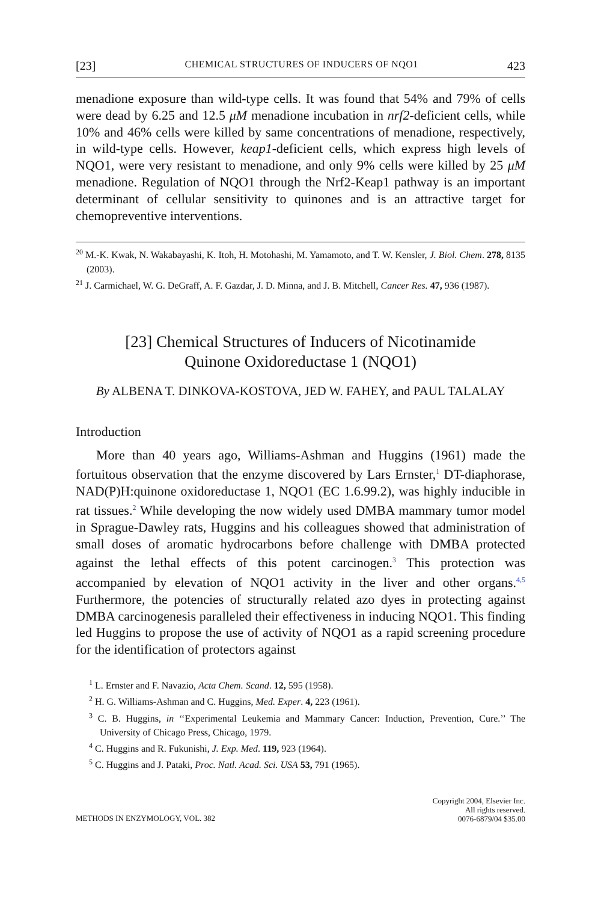[23] CHEMICAL STRUCTURES OF INDUCERS OF NQO1 423
menadione exposure than wild-type cells. It was found that 54% and 79% of cells were dead by 6.25 and 12.5 μM menadione incubation in nrf2-deficient cells, while 10% and 46% cells were killed by same concentrations of menadione, respectively, in wild-type cells. However, keap1-deficient cells, which express high levels of NQO1, were very resistant to menadione, and only 9% cells were killed by 25 μM menadione. Regulation of NQO1 through the Nrf2-Keap1 pathway is an important determinant of cellular sensitivity to quinones and is an attractive target for chemopreventive interventions.
<sup>20</sup> M.-K. Kwak, N. Wakabayashi, K. Itoh, H. Motohashi, M. Yamamoto, and T. W. Kensler, J. Biol. Chem. 278, 8135 (2003).
<sup>21</sup> J. Carmichael, W. G. DeGraff, A. F. Gazdar, J. D. Minna, and J. B. Mitchell, Cancer Res. 47, 936 (1987).
[23] Chemical Structures of Inducers of Nicotinamide
Quinone Oxidoreductase 1 (NQO1)
By ALBENA T. DINKOVA-KOSTOVA, JED W. FAHEY, and PAUL TALALAY
Introduction
More than 40 years ago, Williams-Ashman and Huggins (1961) made the fortuitous observation that the enzyme discovered by Lars Ernster,<sup>1</sup> DT-diaphorase, NAD(P)H:quinone oxidoreductase 1, NQO1 (EC 1.6.99.2), was highly inducible in rat tissues.<sup>2</sup> While developing the now widely used DMBA mammary tumor model in Sprague-Dawley rats, Huggins and his colleagues showed that administration of small doses of aromatic hydrocarbons before challenge with DMBA protected against the lethal effects of this potent carcinogen.<sup>3</sup> This protection was accompanied by elevation of NQO1 activity in the liver and other organs.<sup>4,5</sup> Furthermore, the potencies of structurally related azo dyes in protecting against DMBA carcinogenesis paralleled their effectiveness in inducing NQO1. This finding led Huggins to propose the use of activity of NQO1 as a rapid screening procedure for the identification of protectors against
<sup>1</sup> L. Ernster and F. Navazio, Acta Chem. Scand. 12, 595 (1958).
<sup>2</sup> H. G. Williams-Ashman and C. Huggins, Med. Exper. 4, 223 (1961).
<sup>3</sup> C. B. Huggins, in ‘‘Experimental Leukemia and Mammary Cancer: Induction, Prevention, Cure.’’ The University of Chicago Press, Chicago, 1979.
<sup>4</sup> C. Huggins and R. Fukunishi, J. Exp. Med. 119, 923 (1964).
<sup>5</sup> C. Huggins and J. Pataki, Proc. Natl. Acad. Sci. USA 53, 791 (1965).
METHODS IN ENZYMOLOGY, VOL. 382 Copyright 2004, Elsevier Inc.
All rights reserved.
0076-6879/04 $35.00